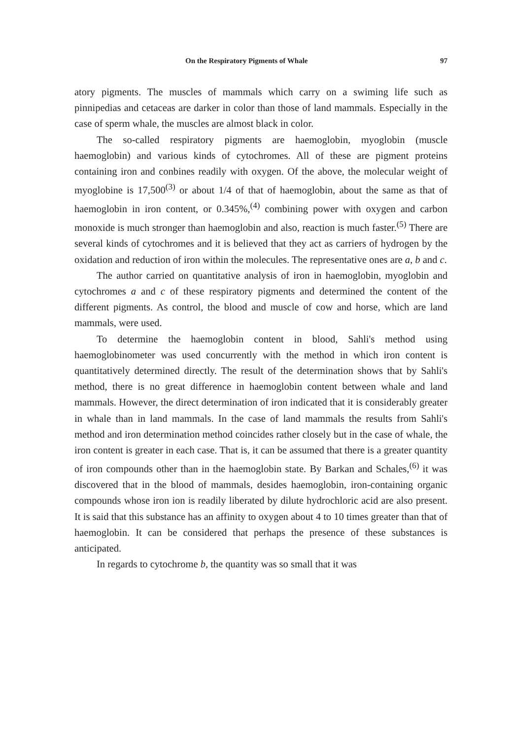On the Respiratory Pigments of Whale 97
atory pigments. The muscles of mammals which carry on a swiming life such as pinnipedias and cetaceas are darker in color than those of land mammals. Especially in the case of sperm whale, the muscles are almost black in color.
The so-called respiratory pigments are haemoglobin, myoglobin (muscle haemoglobin) and various kinds of cytochromes. All of these are pigment proteins containing iron and conbines readily with oxygen. Of the above, the molecular weight of myoglobine is 17,500<sup>(3)</sup> or about 1/4 of that of haemoglobin, about the same as that of haemoglobin in iron content, or 0.345%,<sup>(4)</sup> combining power with oxygen and carbon monoxide is much stronger than haemoglobin and also, reaction is much faster.<sup>(5)</sup> There are several kinds of cytochromes and it is believed that they act as carriers of hydrogen by the oxidation and reduction of iron within the molecules. The representative ones are a, b and c.
The author carried on quantitative analysis of iron in haemoglobin, myoglobin and cytochromes a and c of these respiratory pigments and determined the content of the different pigments. As control, the blood and muscle of cow and horse, which are land mammals, were used.
To determine the haemoglobin content in blood, Sahli's method using haemoglobinometer was used concurrently with the method in which iron content is quantitatively determined directly. The result of the determination shows that by Sahli's method, there is no great difference in haemoglobin content between whale and land mammals. However, the direct determination of iron indicated that it is considerably greater in whale than in land mammals. In the case of land mammals the results from Sahli's method and iron determination method coincides rather closely but in the case of whale, the iron content is greater in each case. That is, it can be assumed that there is a greater quantity of iron compounds other than in the haemoglobin state. By Barkan and Schales,<sup>(6)</sup> it was discovered that in the blood of mammals, desides haemoglobin, iron-containing organic compounds whose iron ion is readily liberated by dilute hydrochloric acid are also present. It is said that this substance has an affinity to oxygen about 4 to 10 times greater than that of haemoglobin. It can be considered that perhaps the presence of these substances is anticipated.
In regards to cytochrome b, the quantity was so small that it was